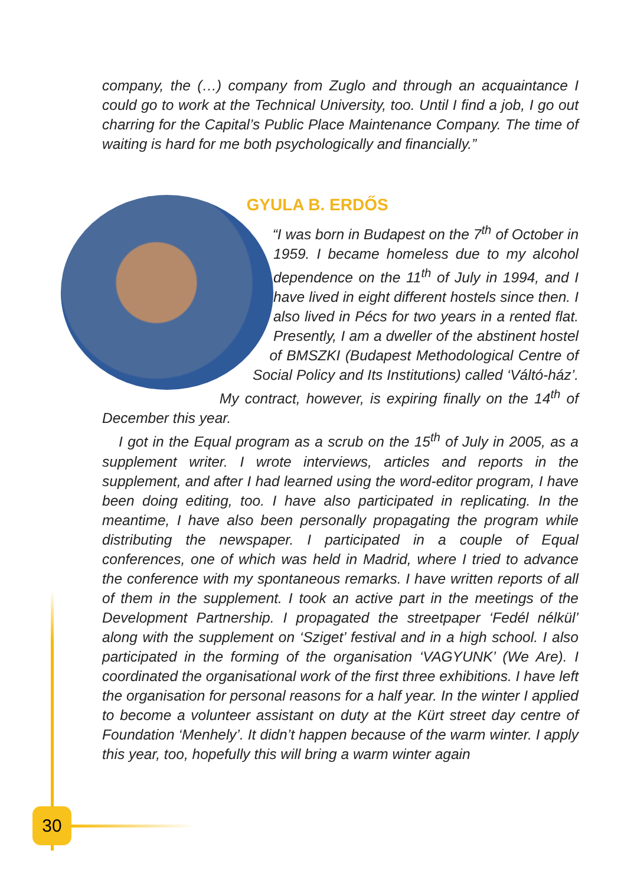company, the (…) company from Zuglo and through an acquaintance I could go to work at the Technical University, too. Until I find a job, I go out charring for the Capital’s Public Place Maintenance Company. The time of waiting is hard for me both psychologically and financially.”
GYULA B. ERDŐS
“I was born in Budapest on the 7<sup>th</sup> of October in 1959. I became homeless due to my alcohol dependence on the 11<sup>th</sup> of July in 1994, and I have lived in eight different hostels since then. I also lived in Pécs for two years in a rented flat. Presently, I am a dweller of the abstinent hostel of BMSZKI (Budapest Methodological Centre of Social Policy and Its Institutions) called ‘Váltó-ház’. My contract, however, is expiring finally on the 14<sup>th</sup> of December this year.
I got in the Equal program as a scrub on the 15<sup>th</sup> of July in 2005, as a supplement writer. I wrote interviews, articles and reports in the supplement, and after I had learned using the word-editor program, I have been doing editing, too. I have also participated in replicating. In the meantime, I have also been personally propagating the program while distributing the newspaper. I participated in a couple of Equal conferences, one of which was held in Madrid, where I tried to advance the conference with my spontaneous remarks. I have written reports of all of them in the supplement. I took an active part in the meetings of the Development Partnership. I propagated the streetpaper ‘Fedél nélkül’ along with the supplement on ‘Sziget’ festival and in a high school. I also participated in the forming of the organisation ‘VAGYUNK’ (We Are). I coordinated the organisational work of the first three exhibitions. I have left the organisation for personal reasons for a half year. In the winter I applied to become a volunteer assistant on duty at the Kürt street day centre of Foundation ‘Menhely’. It didn’t happen because of the warm winter. I apply this year, too, hopefully this will bring a warm winter again
30